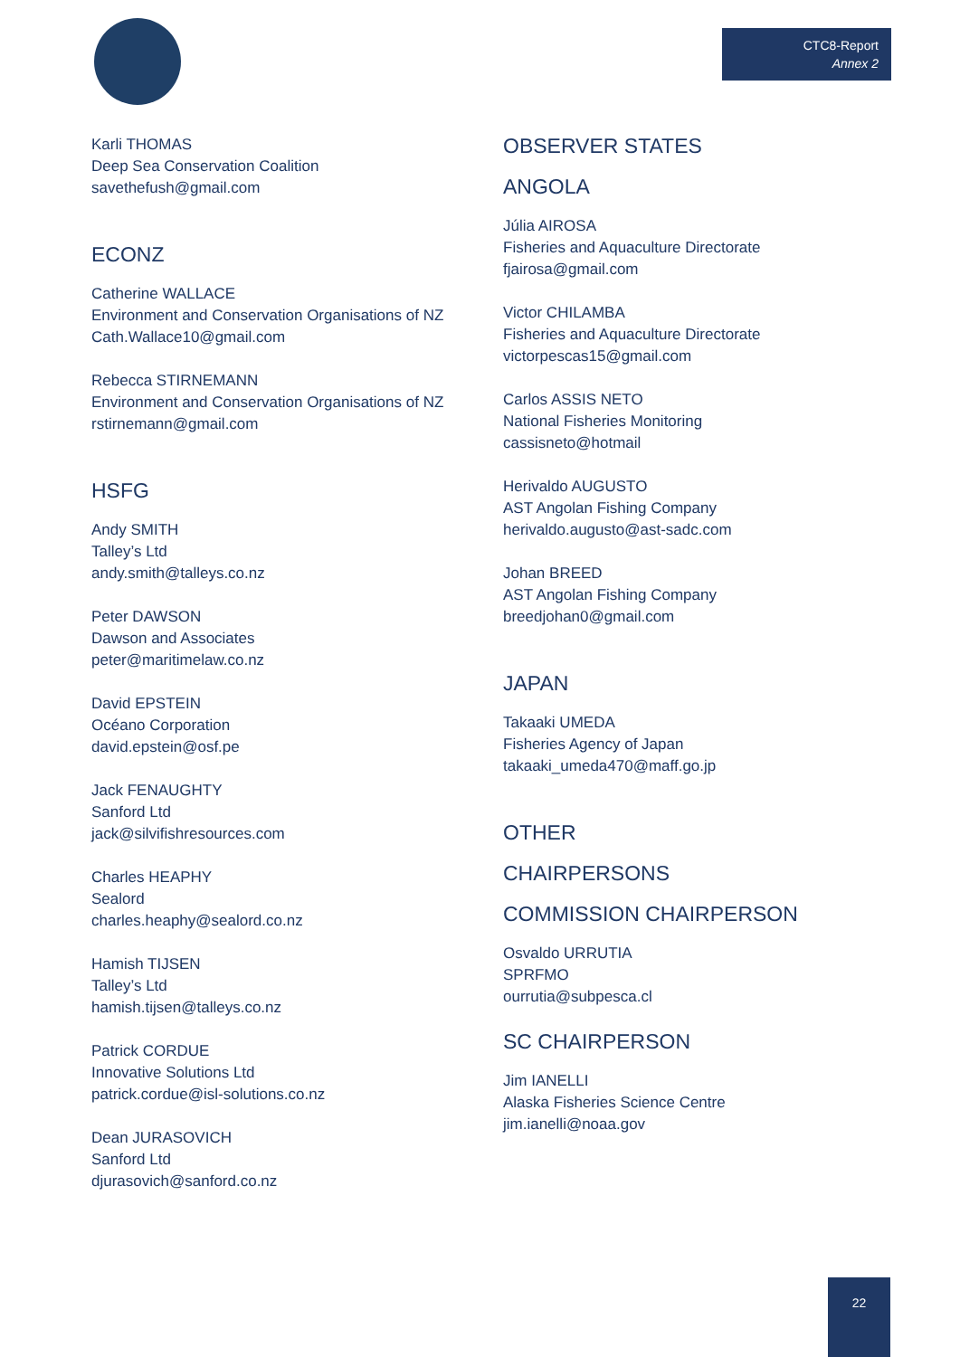CTC8-Report
Annex 2
Karli THOMAS
Deep Sea Conservation Coalition
savethefush@gmail.com
ECONZ
Catherine WALLACE
Environment and Conservation Organisations of NZ
Cath.Wallace10@gmail.com
Rebecca STIRNEMANN
Environment and Conservation Organisations of NZ
rstirnemann@gmail.com
HSFG
Andy SMITH
Talley’s Ltd
andy.smith@talleys.co.nz
Peter DAWSON
Dawson and Associates
peter@maritimelaw.co.nz
David EPSTEIN
Océano Corporation
david.epstein@osf.pe
Jack FENAUGHTY
Sanford Ltd
jack@silvifishresources.com
Charles HEAPHY
Sealord
charles.heaphy@sealord.co.nz
Hamish TIJSEN
Talley’s Ltd
hamish.tijsen@talleys.co.nz
Patrick CORDUE
Innovative Solutions Ltd
patrick.cordue@isl-solutions.co.nz
Dean JURASOVICH
Sanford Ltd
djurasovich@sanford.co.nz
OBSERVER STATES
ANGOLA
Júlia AIROSA
Fisheries and Aquaculture Directorate
fjairosa@gmail.com
Victor CHILAMBA
Fisheries and Aquaculture Directorate
victorpescas15@gmail.com
Carlos ASSIS NETO
National Fisheries Monitoring
cassisneto@hotmail
Herivaldo AUGUSTO
AST Angolan Fishing Company
herivaldo.augusto@ast-sadc.com
Johan BREED
AST Angolan Fishing Company
breedjohan0@gmail.com
JAPAN
Takaaki UMEDA
Fisheries Agency of Japan
takaaki_umeda470@maff.go.jp
OTHER
CHAIRPERSONS
COMMISSION CHAIRPERSON
Osvaldo URRUTIA
SPRFMO
ourrutia@subpesca.cl
SC CHAIRPERSON
Jim IANELLI
Alaska Fisheries Science Centre
jim.ianelli@noaa.gov
22